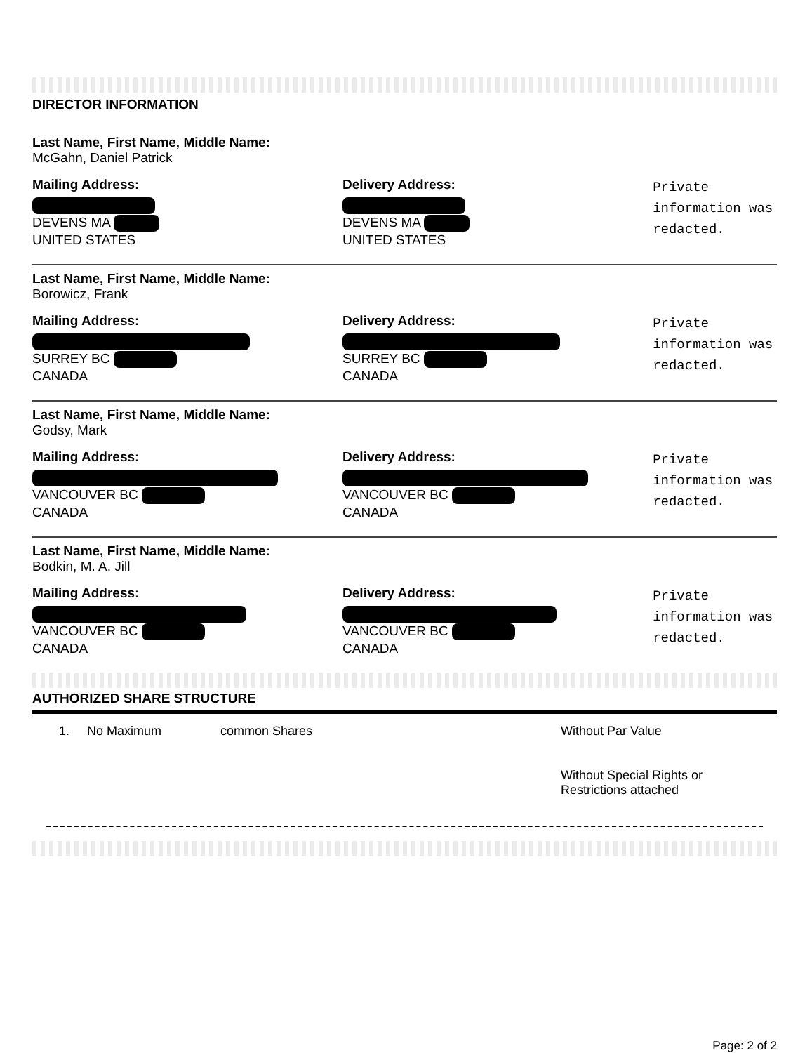DIRECTOR INFORMATION
Last Name, First Name, Middle Name:
McGahn, Daniel Patrick
Mailing Address:
DEVENS MA
UNITED STATES
Delivery Address:
DEVENS MA
UNITED STATES
Private information was redacted.
Last Name, First Name, Middle Name:
Borowicz, Frank
Mailing Address:
SURREY BC
CANADA
Delivery Address:
SURREY BC
CANADA
Private information was redacted.
Last Name, First Name, Middle Name:
Godsy, Mark
Mailing Address:
VANCOUVER BC
CANADA
Delivery Address:
VANCOUVER BC
CANADA
Private information was redacted.
Last Name, First Name, Middle Name:
Bodkin, M. A. Jill
Mailing Address:
VANCOUVER BC
CANADA
Delivery Address:
VANCOUVER BC
CANADA
Private information was redacted.
AUTHORIZED SHARE STRUCTURE
1. No Maximum common Shares Without Par Value
Without Special Rights or
Restrictions attached
Page: 2 of 2